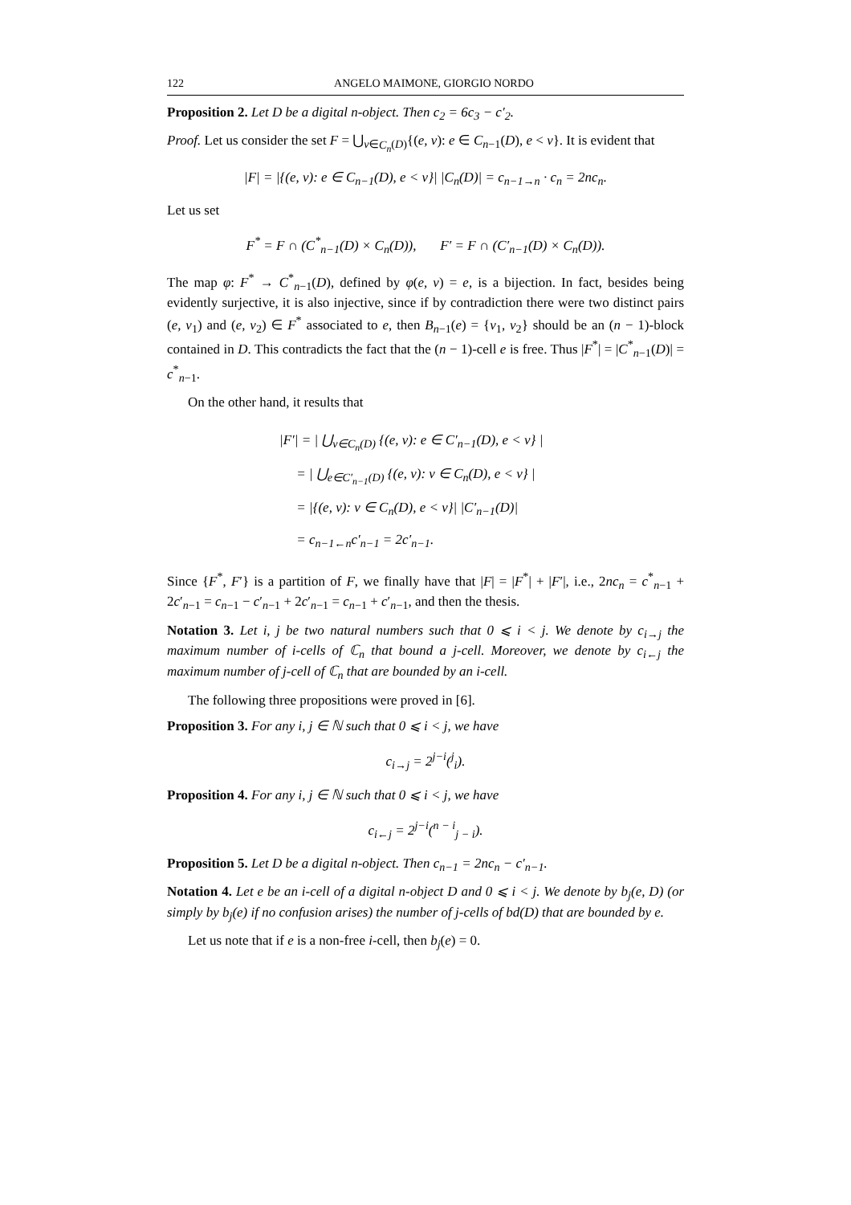122 ANGELO MAIMONE, GIORGIO NORDO
Proposition 2. Let D be a digital n-object. Then c<sub>2</sub> = 6c<sub>3</sub> − c′<sub>2</sub>.
Proof. Let us consider the set F = ⋃<sub>v∈C<sub>n</sub>(D)</sub>{(e, v): e ∈ C<sub>n−1</sub>(D), e < v}. It is evident that
|F| = |{(e, v): e ∈ C<sub>n−1</sub>(D), e < v}| |C<sub>n</sub>(D)| = c<sub>n−1→n</sub> · c<sub>n</sub> = 2nc<sub>n</sub>.
Let us set
F<sup>*</sup> = F ∩ (C<sup>*</sup><sub>n−1</sub>(D) × C<sub>n</sub>(D)), F′ = F ∩ (C′<sub>n−1</sub>(D) × C<sub>n</sub>(D)).
The map φ: F<sup>*</sup> → C<sup>*</sup><sub>n−1</sub>(D), defined by φ(e, v) = e, is a bijection. In fact, besides being evidently surjective, it is also injective, since if by contradiction there were two distinct pairs (e, v<sub>1</sub>) and (e, v<sub>2</sub>) ∈ F<sup>*</sup> associated to e, then B<sub>n−1</sub>(e) = {v<sub>1</sub>, v<sub>2</sub>} should be an (n − 1)-block contained in D. This contradicts the fact that the (n − 1)-cell e is free. Thus |F<sup>*</sup>| = |C<sup>*</sup><sub>n−1</sub>(D)| = c<sup>*</sup><sub>n−1</sub>.
On the other hand, it results that
|F′| = | ⋃<sub>v∈C<sub>n</sub>(D)</sub> {(e, v): e ∈ C′<sub>n−1</sub>(D), e < v} |
= | ⋃<sub>e∈C′<sub>n−1</sub>(D)</sub> {(e, v): v ∈ C<sub>n</sub>(D), e < v} |
= |{(e, v): v ∈ C<sub>n</sub>(D), e < v}| |C′<sub>n−1</sub>(D)|
= c<sub>n−1←n</sub>c′<sub>n−1</sub> = 2c′<sub>n−1</sub>.
Since {F<sup>*</sup>, F′} is a partition of F, we finally have that |F| = |F<sup>*</sup>| + |F′|, i.e., 2nc<sub>n</sub> = c<sup>*</sup><sub>n−1</sub> + 2c′<sub>n−1</sub> = c<sub>n−1</sub> − c′<sub>n−1</sub> + 2c′<sub>n−1</sub> = c<sub>n−1</sub> + c′<sub>n−1</sub>, and then the thesis.
Notation 3. Let i, j be two natural numbers such that 0 ⩽ i < j. We denote by c<sub>i→j</sub> the maximum number of i-cells of ℂ<sub>n</sub> that bound a j-cell. Moreover, we denote by c<sub>i←j</sub> the maximum number of j-cell of ℂ<sub>n</sub> that are bounded by an i-cell.
The following three propositions were proved in [6].
Proposition 3. For any i, j ∈ ℕ such that 0 ⩽ i < j, we have
c<sub>i→j</sub> = 2<sup>j−i</sup>(<sup>j</sup><sub>i</sub>).
Proposition 4. For any i, j ∈ ℕ such that 0 ⩽ i < j, we have
c<sub>i←j</sub> = 2<sup>j−i</sup>(<sup>n − i</sup><sub>j − i</sub>).
Proposition 5. Let D be a digital n-object. Then c<sub>n−1</sub> = 2nc<sub>n</sub> − c′<sub>n−1</sub>.
Notation 4. Let e be an i-cell of a digital n-object D and 0 ⩽ i < j. We denote by b<sub>j</sub>(e, D) (or simply by b<sub>j</sub>(e) if no confusion arises) the number of j-cells of bd(D) that are bounded by e.
Let us note that if e is a non-free i-cell, then b<sub>j</sub>(e) = 0.